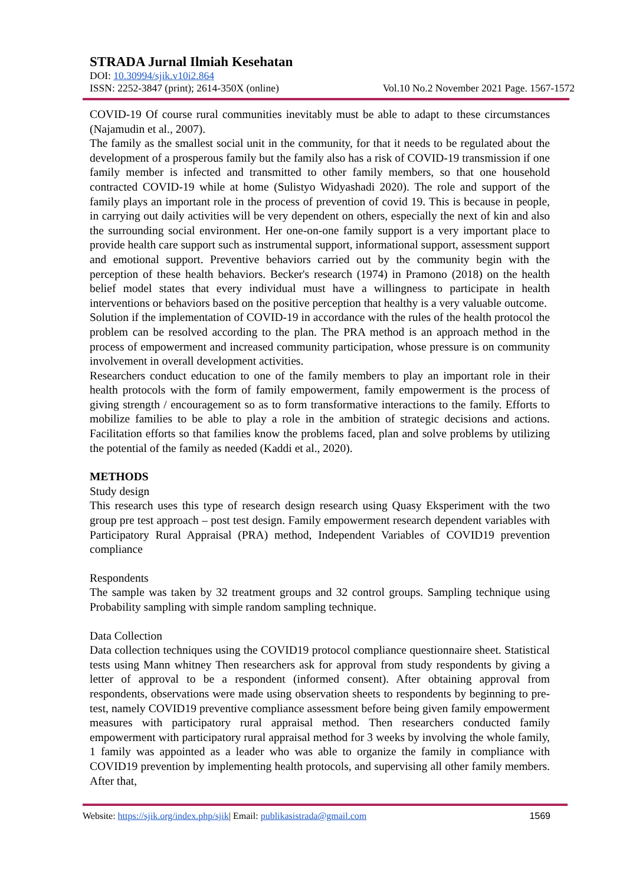STRADA Jurnal Ilmiah Kesehatan
DOI: 10.30994/sjik.v10i2.864
ISSN: 2252-3847 (print); 2614-350X (online) Vol.10 No.2 November 2021 Page. 1567-1572
COVID-19 Of course rural communities inevitably must be able to adapt to these circumstances (Najamudin et al., 2007).
The family as the smallest social unit in the community, for that it needs to be regulated about the development of a prosperous family but the family also has a risk of COVID-19 transmission if one family member is infected and transmitted to other family members, so that one household contracted COVID-19 while at home (Sulistyo Widyashadi 2020). The role and support of the family plays an important role in the process of prevention of covid 19. This is because in people, in carrying out daily activities will be very dependent on others, especially the next of kin and also the surrounding social environment. Her one-on-one family support is a very important place to provide health care support such as instrumental support, informational support, assessment support and emotional support. Preventive behaviors carried out by the community begin with the perception of these health behaviors. Becker's research (1974) in Pramono (2018) on the health belief model states that every individual must have a willingness to participate in health interventions or behaviors based on the positive perception that healthy is a very valuable outcome.
Solution if the implementation of COVID-19 in accordance with the rules of the health protocol the problem can be resolved according to the plan. The PRA method is an approach method in the process of empowerment and increased community participation, whose pressure is on community involvement in overall development activities.
Researchers conduct education to one of the family members to play an important role in their health protocols with the form of family empowerment, family empowerment is the process of giving strength / encouragement so as to form transformative interactions to the family. Efforts to mobilize families to be able to play a role in the ambition of strategic decisions and actions. Facilitation efforts so that families know the problems faced, plan and solve problems by utilizing the potential of the family as needed (Kaddi et al., 2020).
METHODS
Study design
This research uses this type of research design research using Quasy Eksperiment with the two group pre test approach – post test design. Family empowerment research dependent variables with Participatory Rural Appraisal (PRA) method, Independent Variables of COVID19 prevention compliance
Respondents
The sample was taken by 32 treatment groups and 32 control groups. Sampling technique using Probability sampling with simple random sampling technique.
Data Collection
Data collection techniques using the COVID19 protocol compliance questionnaire sheet. Statistical tests using Mann whitney Then researchers ask for approval from study respondents by giving a letter of approval to be a respondent (informed consent). After obtaining approval from respondents, observations were made using observation sheets to respondents by beginning to pre-test, namely COVID19 preventive compliance assessment before being given family empowerment measures with participatory rural appraisal method. Then researchers conducted family empowerment with participatory rural appraisal method for 3 weeks by involving the whole family, 1 family was appointed as a leader who was able to organize the family in compliance with COVID19 prevention by implementing health protocols, and supervising all other family members. After that,
Website: https://sjik.org/index.php/sjik| Email: publikasistrada@gmail.com 1569